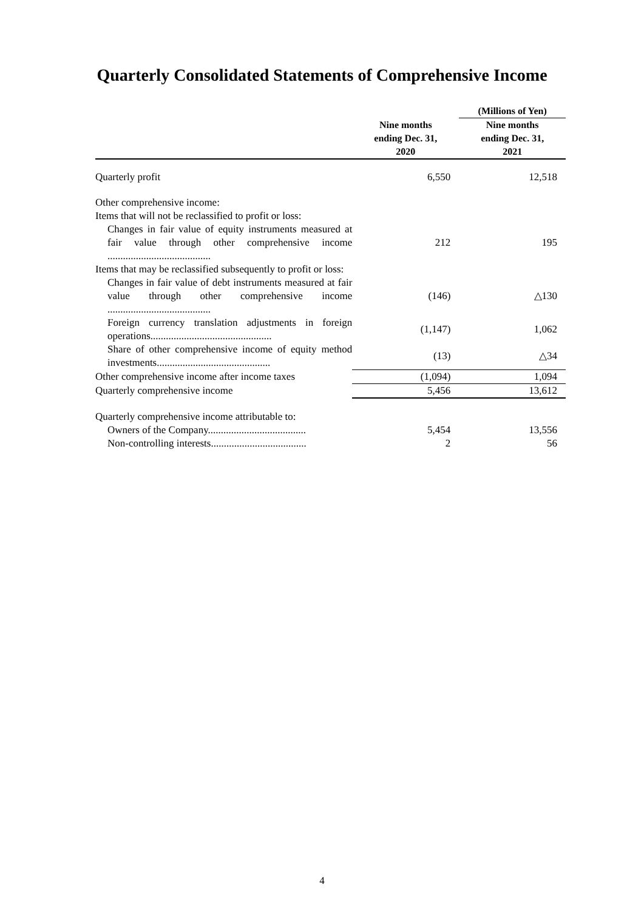Quarterly Consolidated Statements of Comprehensive Income
| | | (Millions of Yen) |
| --- | --- | --- |
| | Nine months ending Dec. 31, 2020 | Nine months ending Dec. 31, 2021 |
| Quarterly profit | 6,550 | 12,518 |
| Other comprehensive income: | | |
| Items that will not be reclassified to profit or loss: | | |
| Changes in fair value of equity instruments measured at fair value through other comprehensive income ........................................ | 212 | 195 |
| Items that may be reclassified subsequently to profit or loss: | | |
| Changes in fair value of debt instruments measured at fair value through other comprehensive income ........................................ | (146) | △130 |
| Foreign currency translation adjustments in foreign operations............................................... | (1,147) | 1,062 |
| Share of other comprehensive income of equity method investments............................................ | (13) | △34 |
| Other comprehensive income after income taxes | (1,094) | 1,094 |
| Quarterly comprehensive income | 5,456 | 13,612 |
| Quarterly comprehensive income attributable to: | | |
| Owners of the Company...................................... | 5,454 | 13,556 |
| Non-controlling interests..................................... | 2 | 56 |
4